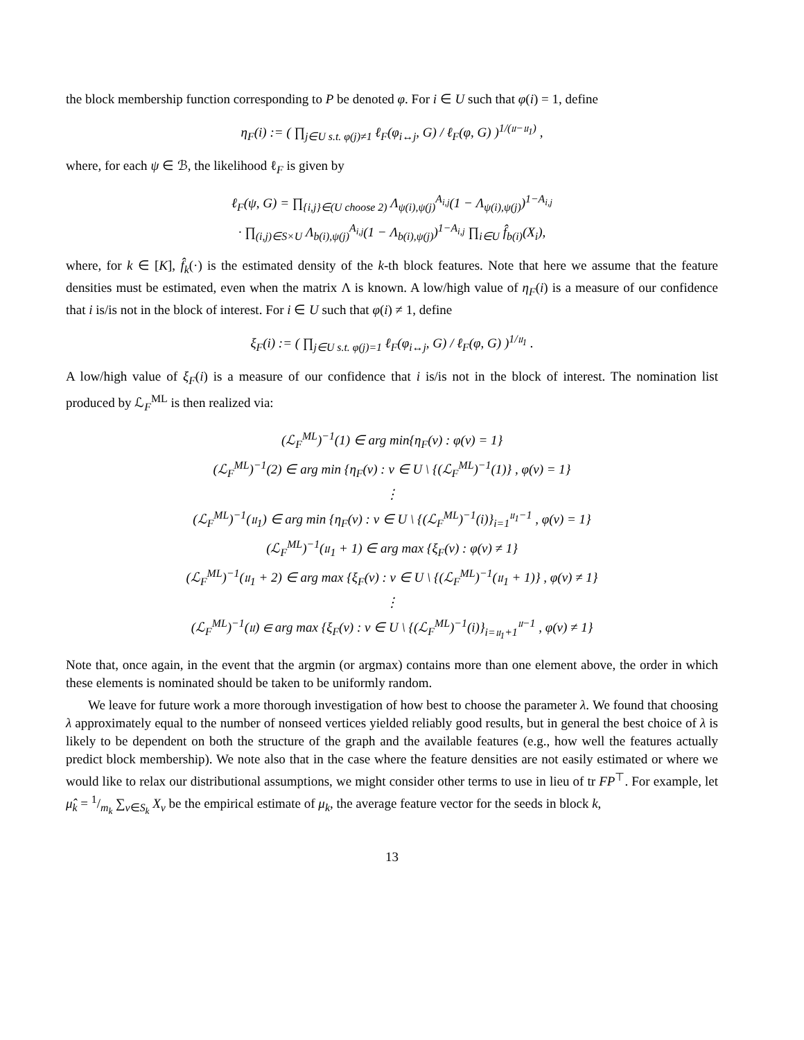the block membership function corresponding to P be denoted φ. For i ∈ U such that φ(i) = 1, define
η<sub>F</sub>(i) := ( ∏<sub>j∈U s.t. φ(j)≠1</sub> ℓ<sub>F</sub>(φ<sub>i↔j</sub>, G) / ℓ<sub>F</sub>(φ, G) )<sup>1/(𝔲−𝔲<sub>1</sub>)</sup> ,
where, for each ψ ∈ ℬ, the likelihood ℓ<sub>F</sub> is given by
ℓ<sub>F</sub>(ψ, G) = ∏<sub>{i,j}∈(U choose 2)</sub> Λ<sub>ψ(i),ψ(j)</sub><sup>A<sub>i,j</sub></sup>(1 − Λ<sub>ψ(i),ψ(j)</sub>)<sup>1−A<sub>i,j</sub></sup>
· ∏<sub>(i,j)∈S×U</sub> Λ<sub>b(i),ψ(j)</sub><sup>A<sub>i,j</sub></sup>(1 − Λ<sub>b(i),ψ(j)</sub>)<sup>1−A<sub>i,j</sub></sup> ∏<sub>i∈U</sub> f̂<sub>b(i)</sub>(X<sub>i</sub>),
where, for k ∈ [K], f̂<sub>k</sub>(·) is the estimated density of the k-th block features. Note that here we assume that the feature densities must be estimated, even when the matrix Λ is known. A low/high value of η<sub>F</sub>(i) is a measure of our confidence that i is/is not in the block of interest. For i ∈ U such that φ(i) ≠ 1, define
ξ<sub>F</sub>(i) := ( ∏<sub>j∈U s.t. φ(j)=1</sub> ℓ<sub>F</sub>(φ<sub>i↔j</sub>, G) / ℓ<sub>F</sub>(φ, G) )<sup>1/𝔲<sub>1</sub></sup> .
A low/high value of ξ<sub>F</sub>(i) is a measure of our confidence that i is/is not in the block of interest. The nomination list produced by ℒ<sub>F</sub><sup>ML</sup> is then realized via:
(ℒ<sub>F</sub><sup>ML</sup>)<sup>−1</sup>(1) ∈ arg min{η<sub>F</sub>(v) : φ(v) = 1}
(ℒ<sub>F</sub><sup>ML</sup>)<sup>−1</sup>(2) ∈ arg min {η<sub>F</sub>(v) : v ∈ U \ {(ℒ<sub>F</sub><sup>ML</sup>)<sup>−1</sup>(1)} , φ(v) = 1}
⋮
(ℒ<sub>F</sub><sup>ML</sup>)<sup>−1</sup>(𝔲<sub>1</sub>) ∈ arg min {η<sub>F</sub>(v) : v ∈ U \ {(ℒ<sub>F</sub><sup>ML</sup>)<sup>−1</sup>(i)}<sub>i=1</sub><sup>𝔲<sub>1</sub>−1</sup> , φ(v) = 1}
(ℒ<sub>F</sub><sup>ML</sup>)<sup>−1</sup>(𝔲<sub>1</sub> + 1) ∈ arg max {ξ<sub>F</sub>(v) : φ(v) ≠ 1}
(ℒ<sub>F</sub><sup>ML</sup>)<sup>−1</sup>(𝔲<sub>1</sub> + 2) ∈ arg max {ξ<sub>F</sub>(v) : v ∈ U \ {(ℒ<sub>F</sub><sup>ML</sup>)<sup>−1</sup>(𝔲<sub>1</sub> + 1)} , φ(v) ≠ 1}
⋮
(ℒ<sub>F</sub><sup>ML</sup>)<sup>−1</sup>(𝔲) ∈ arg max {ξ<sub>F</sub>(v) : v ∈ U \ {(ℒ<sub>F</sub><sup>ML</sup>)<sup>−1</sup>(i)}<sub>i=𝔲<sub>1</sub>+1</sub><sup>𝔲−1</sup> , φ(v) ≠ 1}
Note that, once again, in the event that the argmin (or argmax) contains more than one element above, the order in which these elements is nominated should be taken to be uniformly random.
We leave for future work a more thorough investigation of how best to choose the parameter λ. We found that choosing λ approximately equal to the number of nonseed vertices yielded reliably good results, but in general the best choice of λ is likely to be dependent on both the structure of the graph and the available features (e.g., how well the features actually predict block membership). We note also that in the case where the feature densities are not easily estimated or where we would like to relax our distributional assumptions, we might consider other terms to use in lieu of tr FP<sup>⊤</sup>. For example, let μ̂<sub>k</sub> = 1/m<sub>k</sub> ∑<sub>v∈S<sub>k</sub></sub> X<sub>v</sub> be the empirical estimate of μ<sub>k</sub>, the average feature vector for the seeds in block k,
13